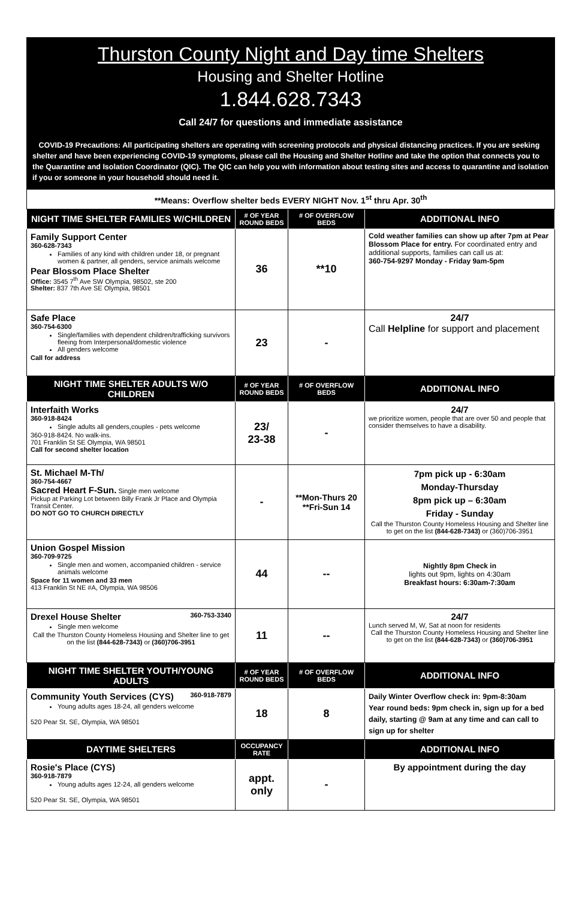Thurston County Night and Day time Shelters
Housing and Shelter Hotline
1.844.628.7343
Call 24/7 for questions and immediate assistance
COVID-19 Precautions: All participating shelters are operating with screening protocols and physical distancing practices. If you are seeking shelter and have been experiencing COVID-19 symptoms, please call the Housing and Shelter Hotline and take the option that connects you to the Quarantine and Isolation Coordinator (QIC). The QIC can help you with information about testing sites and access to quarantine and isolation if you or someone in your household should need it.
| **Means: Overflow shelter beds EVERY NIGHT Nov. 1<sup>st</sup> thru Apr. 30<sup>th</sup> | | | |
| NIGHT TIME SHELTER FAMILIES W/CHILDREN | # OF YEAR ROUND BEDS | # OF OVERFLOW BEDS | ADDITIONAL INFO |
| Family Support Center 360-628-7343 Families of any kind with children under 18, or pregnant women & partner, all genders, service animals welcome Pear Blossom Place Shelter Office: 3545 7<sup>th</sup> Ave SW Olympia, 98502, ste 200 Shelter: 837 7th Ave SE Olympia, 98501 | 36 | **10 | Cold weather families can show up after 7pm at Pear Blossom Place for entry. For coordinated entry and additional supports, families can call us at: 360-754-9297 Monday - Friday 9am-5pm |
| Safe Place 360-754-6300 Single/families with dependent children/trafficking survivors fleeing from Interpersonal/domestic violence All genders welcome Call for address | 23 | - | 24/7 Call Helpline for support and placement |
| NIGHT TIME SHELTER ADULTS W/O CHILDREN | # OF YEAR ROUND BEDS | # OF OVERFLOW BEDS | ADDITIONAL INFO |
| Interfaith Works 360-918-8424 Single adults all genders,couples - pets welcome 360-918-8424. No walk-ins. 701 Franklin St SE Olympia, WA 98501 Call for second shelter location | 23/ 23-38 | - | 24/7 we prioritize women, people that are over 50 and people that consider themselves to have a disability. |
| St. Michael M-Th/ 360-754-4667 Sacred Heart F-Sun. Single men welcome Pickup at Parking Lot between Billy Frank Jr Place and Olympia Transit Center. DO NOT GO TO CHURCH DIRECTLY | - | **Mon-Thurs 20 **Fri-Sun 14 | 7pm pick up - 6:30am Monday-Thursday 8pm pick up – 6:30am Friday - Sunday Call the Thurston County Homeless Housing and Shelter line to get on the list (844-628-7343) or (360)706-3951 |
| Union Gospel Mission 360-709-9725 Single men and women, accompanied children - service animals welcome Space for 11 women and 33 men 413 Franklin St NE #A, Olympia, WA 98506 | 44 | -- | Nightly 8pm Check in lights out 9pm, lights on 4:30am Breakfast hours: 6:30am-7:30am |
| Drexel House Shelter 360-753-3340 Single men welcome Call the Thurston County Homeless Housing and Shelter line to get on the list (844-628-7343) or (360)706-3951 | 11 | -- | 24/7 Lunch served M, W, Sat at noon for residents Call the Thurston County Homeless Housing and Shelter line to get on the list (844-628-7343) or (360)706-3951 |
| NIGHT TIME SHELTER YOUTH/YOUNG ADULTS | # OF YEAR ROUND BEDS | # OF OVERFLOW BEDS | ADDITIONAL INFO |
| Community Youth Services (CYS) 360-918-7879 Young adults ages 18-24, all genders welcome 520 Pear St. SE, Olympia, WA 98501 | 18 | 8 | Daily Winter Overflow check in: 9pm-8:30am Year round beds: 9pm check in, sign up for a bed daily, starting @ 9am at any time and can call to sign up for shelter |
| DAYTIME SHELTERS | OCCUPANCY RATE | | ADDITIONAL INFO |
| Rosie's Place (CYS) 360-918-7879 Young adults ages 12-24, all genders welcome 520 Pear St. SE, Olympia, WA 98501 | appt. only | - | By appointment during the day |